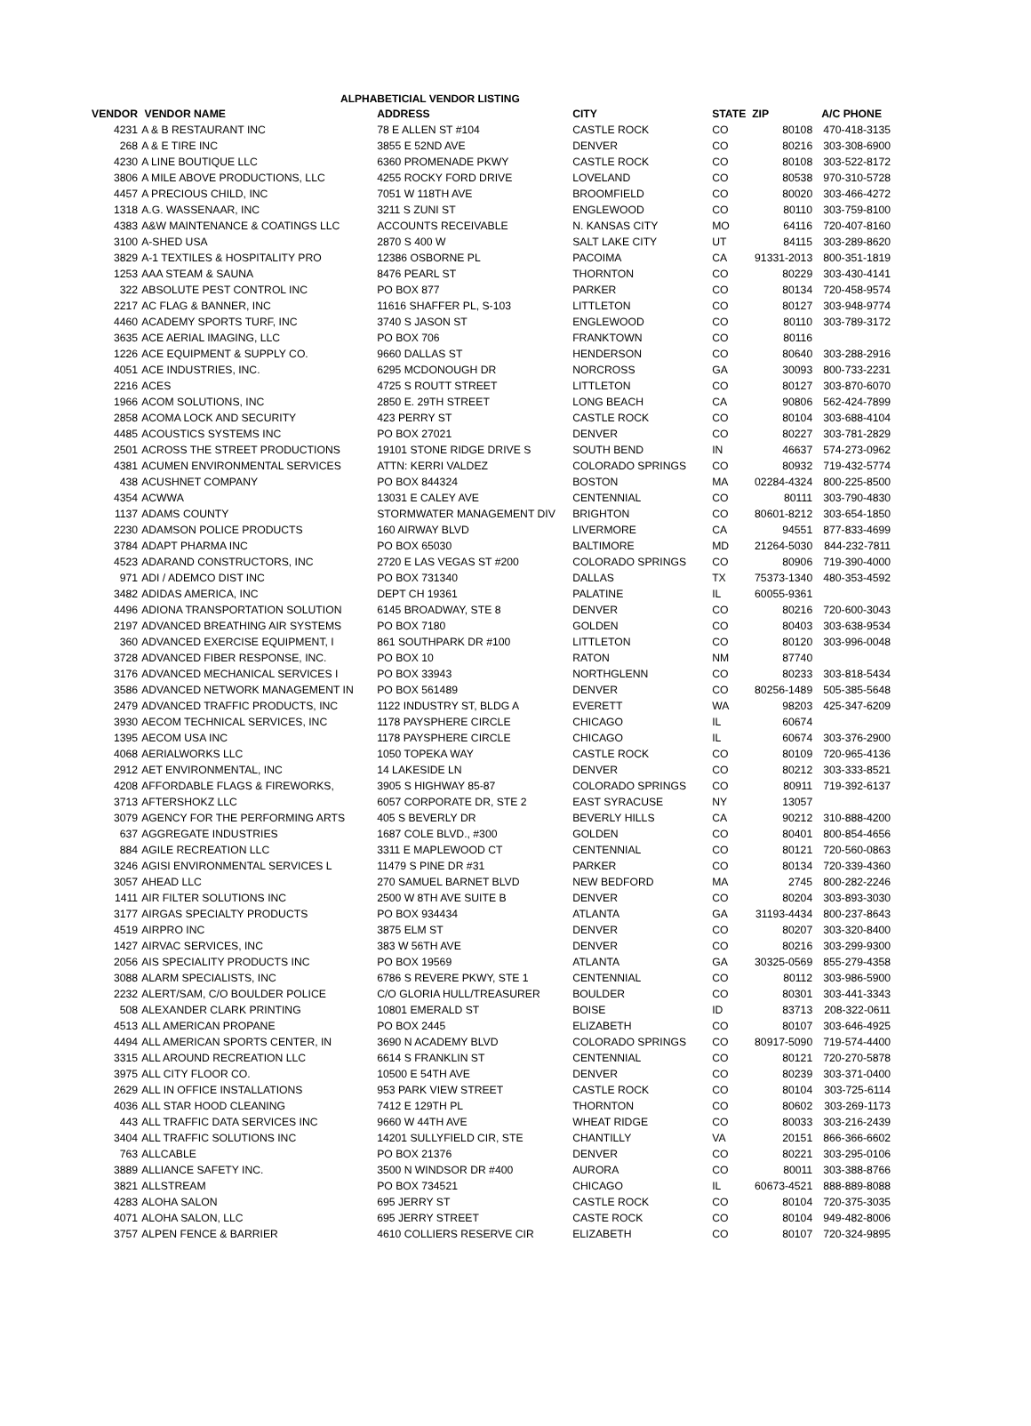ALPHABETICIAL VENDOR LISTING
| VENDOR | VENDOR NAME | ADDRESS | CITY | STATE | ZIP | A/C PHONE |
| --- | --- | --- | --- | --- | --- | --- |
| 4231 | A & B RESTAURANT INC | 78 E ALLEN ST #104 | CASTLE ROCK | CO | 80108 | 470-418-3135 |
| 268 | A & E TIRE INC | 3855 E 52ND AVE | DENVER | CO | 80216 | 303-308-6900 |
| 4230 | A LINE BOUTIQUE LLC | 6360 PROMENADE PKWY | CASTLE ROCK | CO | 80108 | 303-522-8172 |
| 3806 | A MILE ABOVE PRODUCTIONS, LLC | 4255 ROCKY FORD DRIVE | LOVELAND | CO | 80538 | 970-310-5728 |
| 4457 | A PRECIOUS CHILD, INC | 7051 W 118TH AVE | BROOMFIELD | CO | 80020 | 303-466-4272 |
| 1318 | A.G. WASSENAAR, INC | 3211 S ZUNI ST | ENGLEWOOD | CO | 80110 | 303-759-8100 |
| 4383 | A&W MAINTENANCE & COATINGS LLC | ACCOUNTS RECEIVABLE | N. KANSAS CITY | MO | 64116 | 720-407-8160 |
| 3100 | A-SHED USA | 2870 S 400 W | SALT LAKE CITY | UT | 84115 | 303-289-8620 |
| 3829 | A-1 TEXTILES & HOSPITALITY PRO | 12386 OSBORNE PL | PACOIMA | CA | 91331-2013 | 800-351-1819 |
| 1253 | AAA STEAM & SAUNA | 8476 PEARL ST | THORNTON | CO | 80229 | 303-430-4141 |
| 322 | ABSOLUTE PEST CONTROL INC | PO BOX 877 | PARKER | CO | 80134 | 720-458-9574 |
| 2217 | AC FLAG & BANNER, INC | 11616 SHAFFER PL, S-103 | LITTLETON | CO | 80127 | 303-948-9774 |
| 4460 | ACADEMY SPORTS TURF, INC | 3740 S JASON ST | ENGLEWOOD | CO | 80110 | 303-789-3172 |
| 3635 | ACE AERIAL IMAGING, LLC | PO BOX 706 | FRANKTOWN | CO | 80116 | |
| 1226 | ACE EQUIPMENT & SUPPLY CO. | 9660 DALLAS ST | HENDERSON | CO | 80640 | 303-288-2916 |
| 4051 | ACE INDUSTRIES, INC. | 6295 MCDONOUGH DR | NORCROSS | GA | 30093 | 800-733-2231 |
| 2216 | ACES | 4725 S ROUTT STREET | LITTLETON | CO | 80127 | 303-870-6070 |
| 1966 | ACOM SOLUTIONS, INC | 2850 E. 29TH STREET | LONG BEACH | CA | 90806 | 562-424-7899 |
| 2858 | ACOMA LOCK AND SECURITY | 423 PERRY ST | CASTLE ROCK | CO | 80104 | 303-688-4104 |
| 4485 | ACOUSTICS SYSTEMS INC | PO BOX 27021 | DENVER | CO | 80227 | 303-781-2829 |
| 2501 | ACROSS THE STREET PRODUCTIONS | 19101 STONE RIDGE DRIVE S | SOUTH BEND | IN | 46637 | 574-273-0962 |
| 4381 | ACUMEN ENVIRONMENTAL SERVICES | ATTN: KERRI VALDEZ | COLORADO SPRINGS | CO | 80932 | 719-432-5774 |
| 438 | ACUSHNET COMPANY | PO BOX 844324 | BOSTON | MA | 02284-4324 | 800-225-8500 |
| 4354 | ACWWA | 13031 E CALEY AVE | CENTENNIAL | CO | 80111 | 303-790-4830 |
| 1137 | ADAMS COUNTY | STORMWATER MANAGEMENT DIV | BRIGHTON | CO | 80601-8212 | 303-654-1850 |
| 2230 | ADAMSON POLICE PRODUCTS | 160 AIRWAY BLVD | LIVERMORE | CA | 94551 | 877-833-4699 |
| 3784 | ADAPT PHARMA INC | PO BOX 65030 | BALTIMORE | MD | 21264-5030 | 844-232-7811 |
| 4523 | ADARAND CONSTRUCTORS, INC | 2720 E LAS VEGAS ST #200 | COLORADO SPRINGS | CO | 80906 | 719-390-4000 |
| 971 | ADI / ADEMCO DIST INC | PO BOX 731340 | DALLAS | TX | 75373-1340 | 480-353-4592 |
| 3482 | ADIDAS AMERICA, INC | DEPT CH 19361 | PALATINE | IL | 60055-9361 | |
| 4496 | ADIONA TRANSPORTATION SOLUTION | 6145 BROADWAY, STE 8 | DENVER | CO | 80216 | 720-600-3043 |
| 2197 | ADVANCED BREATHING AIR SYSTEMS | PO BOX 7180 | GOLDEN | CO | 80403 | 303-638-9534 |
| 360 | ADVANCED EXERCISE EQUIPMENT, I | 861 SOUTHPARK DR #100 | LITTLETON | CO | 80120 | 303-996-0048 |
| 3728 | ADVANCED FIBER RESPONSE, INC. | PO BOX 10 | RATON | NM | 87740 | |
| 3176 | ADVANCED MECHANICAL SERVICES I | PO BOX 33943 | NORTHGLENN | CO | 80233 | 303-818-5434 |
| 3586 | ADVANCED NETWORK MANAGEMENT IN | PO BOX 561489 | DENVER | CO | 80256-1489 | 505-385-5648 |
| 2479 | ADVANCED TRAFFIC PRODUCTS, INC | 1122 INDUSTRY ST, BLDG A | EVERETT | WA | 98203 | 425-347-6209 |
| 3930 | AECOM TECHNICAL SERVICES, INC | 1178 PAYSPHERE CIRCLE | CHICAGO | IL | 60674 | |
| 1395 | AECOM USA INC | 1178 PAYSPHERE CIRCLE | CHICAGO | IL | 60674 | 303-376-2900 |
| 4068 | AERIALWORKS LLC | 1050 TOPEKA WAY | CASTLE ROCK | CO | 80109 | 720-965-4136 |
| 2912 | AET ENVIRONMENTAL, INC | 14 LAKESIDE LN | DENVER | CO | 80212 | 303-333-8521 |
| 4208 | AFFORDABLE FLAGS & FIREWORKS, | 3905 S HIGHWAY 85-87 | COLORADO SPRINGS | CO | 80911 | 719-392-6137 |
| 3713 | AFTERSHOKZ LLC | 6057 CORPORATE DR, STE 2 | EAST SYRACUSE | NY | 13057 | |
| 3079 | AGENCY FOR THE PERFORMING ARTS | 405 S BEVERLY DR | BEVERLY HILLS | CA | 90212 | 310-888-4200 |
| 637 | AGGREGATE INDUSTRIES | 1687 COLE BLVD., #300 | GOLDEN | CO | 80401 | 800-854-4656 |
| 884 | AGILE RECREATION LLC | 3311 E MAPLEWOOD CT | CENTENNIAL | CO | 80121 | 720-560-0863 |
| 3246 | AGISI ENVIRONMENTAL SERVICES L | 11479 S PINE DR #31 | PARKER | CO | 80134 | 720-339-4360 |
| 3057 | AHEAD LLC | 270 SAMUEL BARNET BLVD | NEW BEDFORD | MA | 2745 | 800-282-2246 |
| 1411 | AIR FILTER SOLUTIONS INC | 2500 W 8TH AVE SUITE B | DENVER | CO | 80204 | 303-893-3030 |
| 3177 | AIRGAS SPECIALTY PRODUCTS | PO BOX 934434 | ATLANTA | GA | 31193-4434 | 800-237-8643 |
| 4519 | AIRPRO INC | 3875 ELM ST | DENVER | CO | 80207 | 303-320-8400 |
| 1427 | AIRVAC SERVICES, INC | 383 W 56TH AVE | DENVER | CO | 80216 | 303-299-9300 |
| 2056 | AIS SPECIALITY PRODUCTS INC | PO BOX 19569 | ATLANTA | GA | 30325-0569 | 855-279-4358 |
| 3088 | ALARM SPECIALISTS, INC | 6786 S REVERE PKWY, STE 1 | CENTENNIAL | CO | 80112 | 303-986-5900 |
| 2232 | ALERT/SAM, C/O BOULDER POLICE | C/O GLORIA HULL/TREASURER | BOULDER | CO | 80301 | 303-441-3343 |
| 508 | ALEXANDER CLARK PRINTING | 10801 EMERALD ST | BOISE | ID | 83713 | 208-322-0611 |
| 4513 | ALL AMERICAN PROPANE | PO BOX 2445 | ELIZABETH | CO | 80107 | 303-646-4925 |
| 4494 | ALL AMERICAN SPORTS CENTER, IN | 3690 N ACADEMY BLVD | COLORADO SPRINGS | CO | 80917-5090 | 719-574-4400 |
| 3315 | ALL AROUND RECREATION LLC | 6614 S FRANKLIN ST | CENTENNIAL | CO | 80121 | 720-270-5878 |
| 3975 | ALL CITY FLOOR CO. | 10500 E 54TH AVE | DENVER | CO | 80239 | 303-371-0400 |
| 2629 | ALL IN OFFICE INSTALLATIONS | 953 PARK VIEW STREET | CASTLE ROCK | CO | 80104 | 303-725-6114 |
| 4036 | ALL STAR HOOD CLEANING | 7412 E 129TH PL | THORNTON | CO | 80602 | 303-269-1173 |
| 443 | ALL TRAFFIC DATA SERVICES INC | 9660 W 44TH AVE | WHEAT RIDGE | CO | 80033 | 303-216-2439 |
| 3404 | ALL TRAFFIC SOLUTIONS INC | 14201 SULLYFIELD CIR, STE | CHANTILLY | VA | 20151 | 866-366-6602 |
| 763 | ALLCABLE | PO BOX 21376 | DENVER | CO | 80221 | 303-295-0106 |
| 3889 | ALLIANCE SAFETY INC. | 3500 N WINDSOR DR #400 | AURORA | CO | 80011 | 303-388-8766 |
| 3821 | ALLSTREAM | PO BOX 734521 | CHICAGO | IL | 60673-4521 | 888-889-8088 |
| 4283 | ALOHA SALON | 695 JERRY ST | CASTLE ROCK | CO | 80104 | 720-375-3035 |
| 4071 | ALOHA SALON, LLC | 695 JERRY STREET | CASTE ROCK | CO | 80104 | 949-482-8006 |
| 3757 | ALPEN FENCE & BARRIER | 4610 COLLIERS RESERVE CIR | ELIZABETH | CO | 80107 | 720-324-9895 |